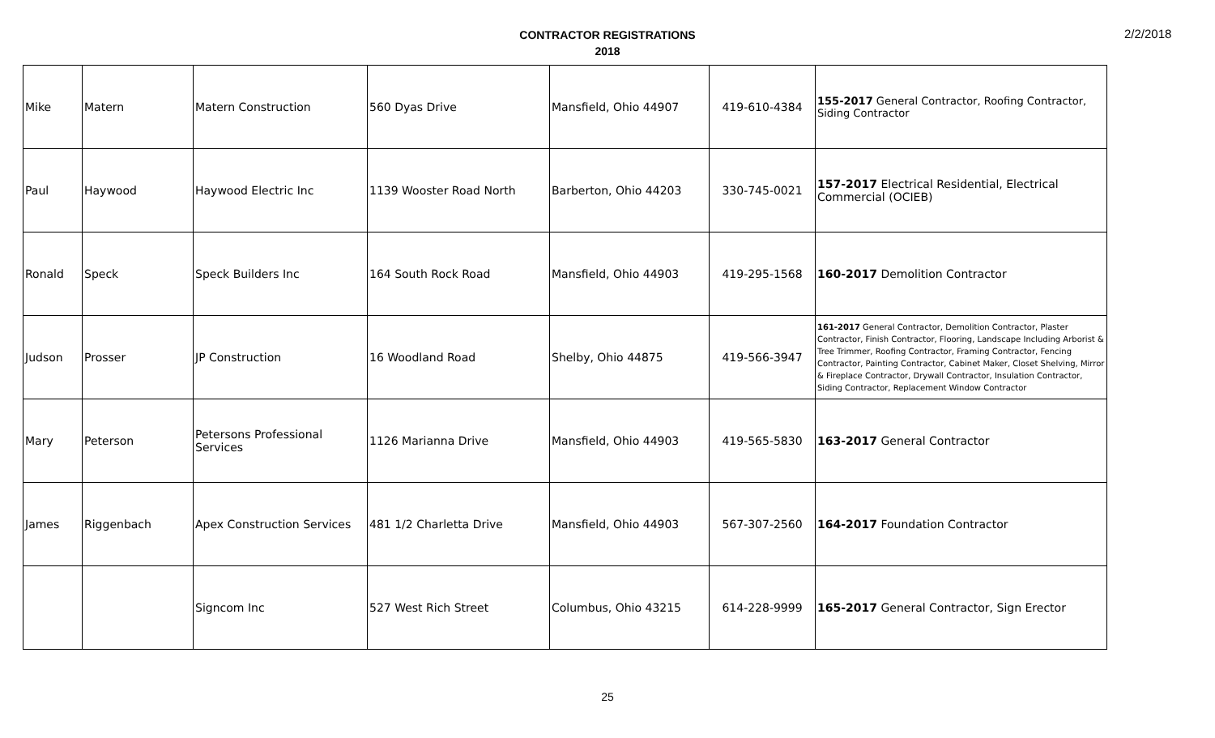CONTRACTOR REGISTRATIONS
2018
2/2/2018
| Mike | Matern | Matern Construction | 560 Dyas Drive | Mansfield, Ohio 44907 | 419-610-4384 | 155-2017 General Contractor, Roofing Contractor, Siding Contractor |
| Paul | Haywood | Haywood Electric Inc | 1139 Wooster Road North | Barberton, Ohio 44203 | 330-745-0021 | 157-2017 Electrical Residential, Electrical Commercial (OCIEB) |
| Ronald | Speck | Speck Builders Inc | 164 South Rock Road | Mansfield, Ohio 44903 | 419-295-1568 | 160-2017 Demolition Contractor |
| Judson | Prosser | JP Construction | 16 Woodland Road | Shelby, Ohio 44875 | 419-566-3947 | 161-2017 General Contractor, Demolition Contractor, Plaster Contractor, Finish Contractor, Flooring, Landscape Including Arborist & Tree Trimmer, Roofing Contractor, Framing Contractor, Fencing Contractor, Painting Contractor, Cabinet Maker, Closet Shelving, Mirror & Fireplace Contractor, Drywall Contractor, Insulation Contractor, Siding Contractor, Replacement Window Contractor |
| Mary | Peterson | Petersons Professional Services | 1126 Marianna Drive | Mansfield, Ohio 44903 | 419-565-5830 | 163-2017 General Contractor |
| James | Riggenbach | Apex Construction Services | 481 1/2 Charletta Drive | Mansfield, Ohio 44903 | 567-307-2560 | 164-2017 Foundation Contractor |
| | | Signcom Inc | 527 West Rich Street | Columbus, Ohio 43215 | 614-228-9999 | 165-2017 General Contractor, Sign Erector |
25